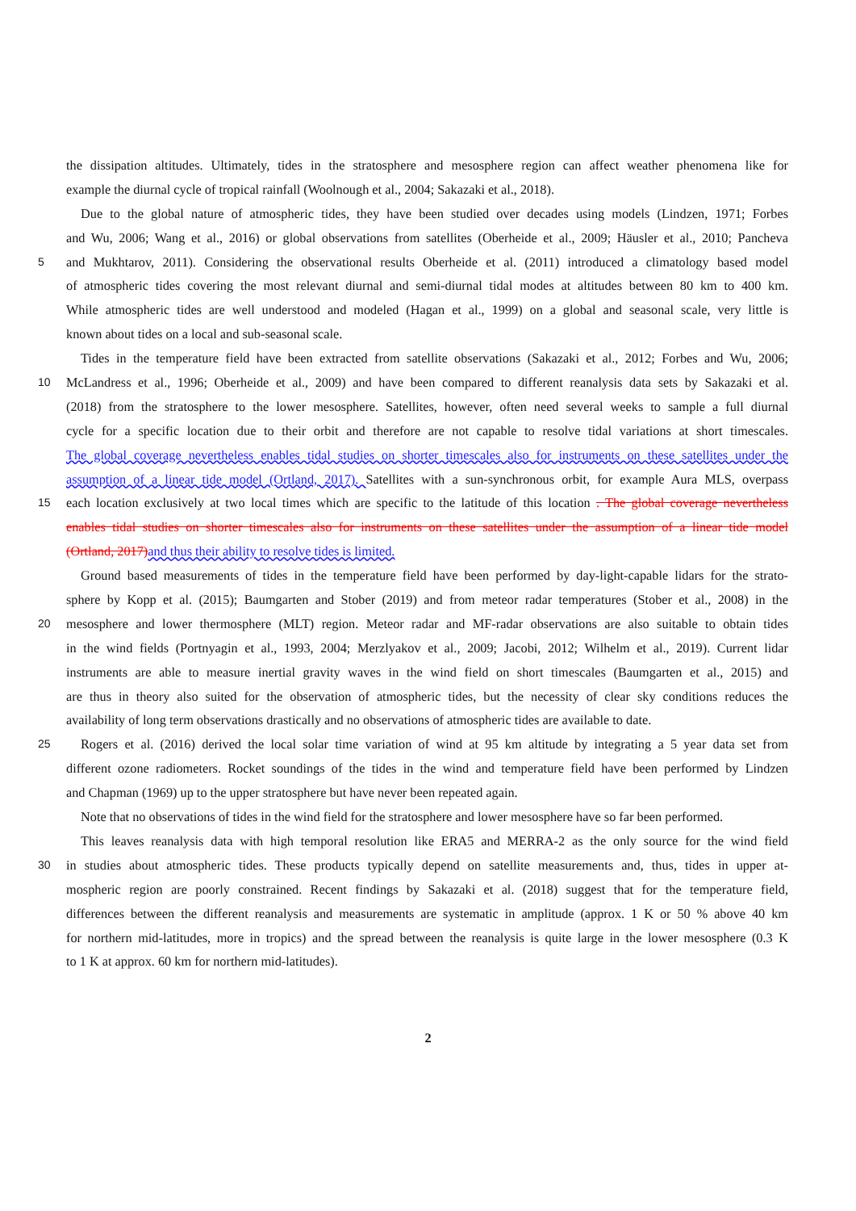the dissipation altitudes. Ultimately, tides in the stratosphere and mesosphere region can affect weather phenomena like for
example the diurnal cycle of tropical rainfall (Woolnough et al., 2004; Sakazaki et al., 2018).
Due to the global nature of atmospheric tides, they have been studied over decades using models (Lindzen, 1971; Forbes
and Wu, 2006; Wang et al., 2016) or global observations from satellites (Oberheide et al., 2009; Häusler et al., 2010; Pancheva
5 and Mukhtarov, 2011). Considering the observational results Oberheide et al. (2011) introduced a climatology based model
of atmospheric tides covering the most relevant diurnal and semi-diurnal tidal modes at altitudes between 80 km to 400 km.
While atmospheric tides are well understood and modeled (Hagan et al., 1999) on a global and seasonal scale, very little is
known about tides on a local and sub-seasonal scale.
Tides in the temperature field have been extracted from satellite observations (Sakazaki et al., 2012; Forbes and Wu, 2006;
10 McLandress et al., 1996; Oberheide et al., 2009) and have been compared to different reanalysis data sets by Sakazaki et al.
(2018) from the stratosphere to the lower mesosphere. Satellites, however, often need several weeks to sample a full diurnal
cycle for a specific location due to their orbit and therefore are not capable to resolve tidal variations at short timescales.
The global coverage nevertheless enables tidal studies on shorter timescales also for instruments on these satellites under the
assumption of a linear tide model (Ortland, 2017). Satellites with a sun-synchronous orbit, for example Aura MLS, overpass
15 each location exclusively at two local times which are specific to the latitude of this location . The global coverage nevertheless
enables tidal studies on shorter timescales also for instruments on these satellites under the assumption of a linear tide model
(Ortland, 2017) and thus their ability to resolve tides is limited.
Ground based measurements of tides in the temperature field have been performed by day-light-capable lidars for the strato-
sphere by Kopp et al. (2015); Baumgarten and Stober (2019) and from meteor radar temperatures (Stober et al., 2008) in the
20 mesosphere and lower thermosphere (MLT) region. Meteor radar and MF-radar observations are also suitable to obtain tides
in the wind fields (Portnyagin et al., 1993, 2004; Merzlyakov et al., 2009; Jacobi, 2012; Wilhelm et al., 2019). Current lidar
instruments are able to measure inertial gravity waves in the wind field on short timescales (Baumgarten et al., 2015) and
are thus in theory also suited for the observation of atmospheric tides, but the necessity of clear sky conditions reduces the
availability of long term observations drastically and no observations of atmospheric tides are available to date.
25 Rogers et al. (2016) derived the local solar time variation of wind at 95 km altitude by integrating a 5 year data set from
different ozone radiometers. Rocket soundings of the tides in the wind and temperature field have been performed by Lindzen
and Chapman (1969) up to the upper stratosphere but have never been repeated again.
Note that no observations of tides in the wind field for the stratosphere and lower mesosphere have so far been performed.
This leaves reanalysis data with high temporal resolution like ERA5 and MERRA-2 as the only source for the wind field
30 in studies about atmospheric tides. These products typically depend on satellite measurements and, thus, tides in upper at-
mospheric region are poorly constrained. Recent findings by Sakazaki et al. (2018) suggest that for the temperature field,
differences between the different reanalysis and measurements are systematic in amplitude (approx. 1 K or 50 % above 40 km
for northern mid-latitudes, more in tropics) and the spread between the reanalysis is quite large in the lower mesosphere (0.3 K
to 1 K at approx. 60 km for northern mid-latitudes).
2